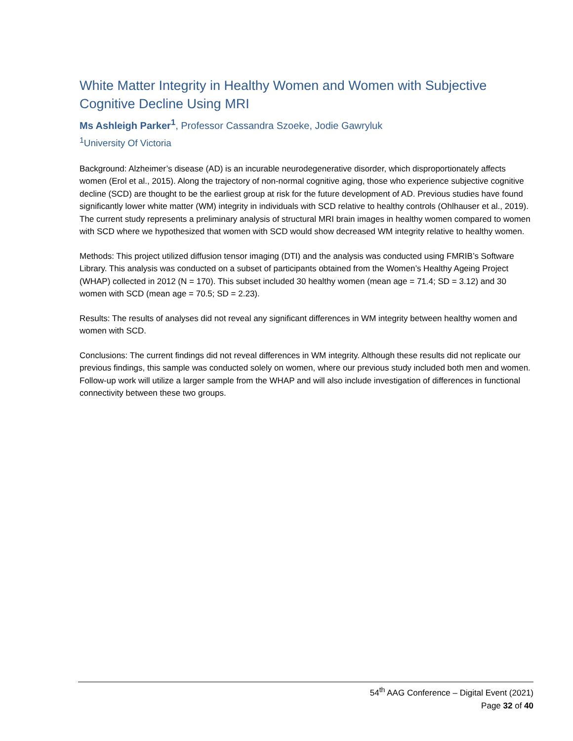White Matter Integrity in Healthy Women and Women with Subjective Cognitive Decline Using MRI
Ms Ashleigh Parker<sup>1</sup>, Professor Cassandra Szoeke, Jodie Gawryluk
<sup>1</sup> University Of Victoria
Background: Alzheimer’s disease (AD) is an incurable neurodegenerative disorder, which disproportionately affects women (Erol et al., 2015). Along the trajectory of non-normal cognitive aging, those who experience subjective cognitive decline (SCD) are thought to be the earliest group at risk for the future development of AD. Previous studies have found significantly lower white matter (WM) integrity in individuals with SCD relative to healthy controls (Ohlhauser et al., 2019). The current study represents a preliminary analysis of structural MRI brain images in healthy women compared to women with SCD where we hypothesized that women with SCD would show decreased WM integrity relative to healthy women.
Methods: This project utilized diffusion tensor imaging (DTI) and the analysis was conducted using FMRIB’s Software Library. This analysis was conducted on a subset of participants obtained from the Women’s Healthy Ageing Project (WHAP) collected in 2012 (N = 170). This subset included 30 healthy women (mean age = 71.4; SD = 3.12) and 30 women with SCD (mean age = 70.5; SD = 2.23).
Results: The results of analyses did not reveal any significant differences in WM integrity between healthy women and women with SCD.
Conclusions: The current findings did not reveal differences in WM integrity. Although these results did not replicate our previous findings, this sample was conducted solely on women, where our previous study included both men and women. Follow-up work will utilize a larger sample from the WHAP and will also include investigation of differences in functional connectivity between these two groups.
54<sup>th</sup> AAG Conference – Digital Event (2021)
Page 32 of 40